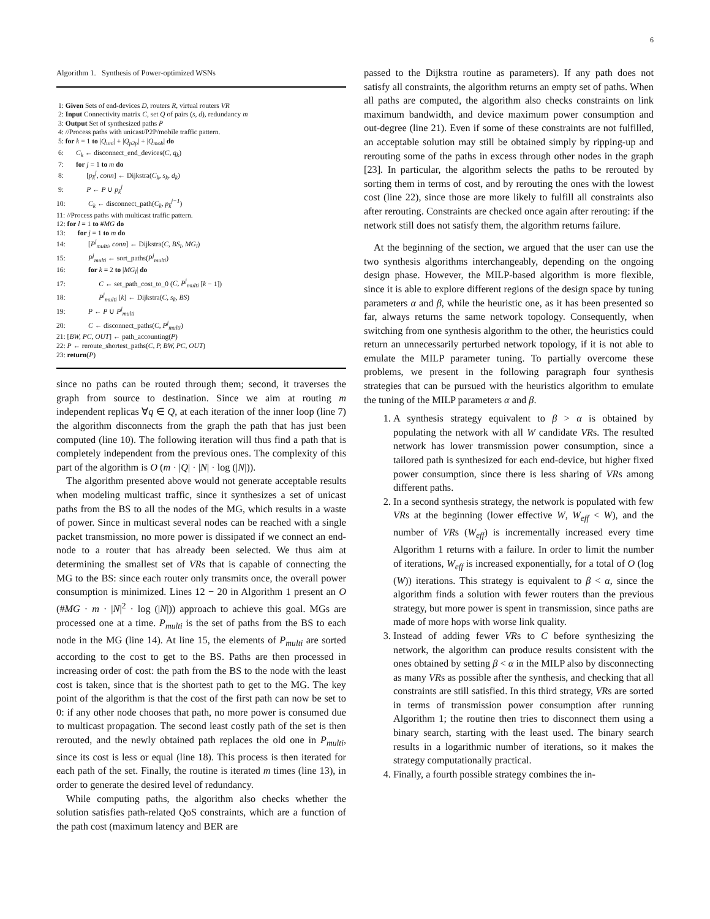6
Algorithm 1. Synthesis of Power-optimized WSNs
1: Given Sets of end-devices D, routers R, virtual routers VR
2: Input Connectivity matrix C, set Q of pairs (s, d), redundancy m
3: Output Set of synthesized paths P
4: //Process paths with unicast/P2P/mobile traffic pattern.
5: for k = 1 to |Q<sub>uni</sub>| + |Q<sub>p2p</sub>| + |Q<sub>mob</sub>| do
6: C<sub>k</sub> ← disconnect_end_devices(C, q<sub>k</sub>)
7: for j = 1 to m do
8: [p<sub>k</sub><sup>j</sup>, conn] ← Dijkstra(C<sub>k</sub>, s<sub>k</sub>, d<sub>k</sub>)
9: P ← P ∪ p<sub>k</sub><sup>j</sup>
10: C<sub>k</sub> ← disconnect_path(C<sub>k</sub>, p<sub>k</sub><sup>j−1</sup>)
11: //Process paths with multicast traffic pattern.
12: for l = 1 to #MG do
13: for j = 1 to m do
14: [P<sup>j</sup><sub>multi</sub>, conn] ← Dijkstra(C, BS<sub>l</sub>, MG<sub>l</sub>)
15: P<sup>j</sup><sub>multi</sub> ← sort_paths(P<sup>j</sup><sub>multi</sub>)
16: for k = 2 to |MG<sub>l</sub>| do
17: C ← set_path_cost_to_0 (C, P<sup>j</sup><sub>multi</sub> [k − 1])
18: P<sup>j</sup><sub>multi</sub> [k] ← Dijkstra(C, s<sub>k</sub>, BS)
19: P ← P ∪ P<sup>j</sup><sub>multi</sub>
20: C ← disconnect_paths(C, P<sup>j</sup><sub>multi</sub>)
21: [BW, PC, OUT] ← path_accounting(P)
22: P ← reroute_shortest_paths(C, P, BW, PC, OUT)
23: return(P)
since no paths can be routed through them; second, it traverses the graph from source to destination. Since we aim at routing m independent replicas ∀q ∈ Q, at each iteration of the inner loop (line 7) the algorithm disconnects from the graph the path that has just been computed (line 10). The following iteration will thus find a path that is completely independent from the previous ones. The complexity of this part of the algorithm is O (m · |Q| · |N| · log (|N|)).
The algorithm presented above would not generate acceptable results when modeling multicast traffic, since it synthesizes a set of unicast paths from the BS to all the nodes of the MG, which results in a waste of power. Since in multicast several nodes can be reached with a single packet transmission, no more power is dissipated if we connect an end-node to a router that has already been selected. We thus aim at determining the smallest set of VRs that is capable of connecting the MG to the BS: since each router only transmits once, the overall power consumption is minimized. Lines 12 − 20 in Algorithm 1 present an O (#MG · m · |N|<sup>2</sup> · log (|N|)) approach to achieve this goal. MGs are processed one at a time. P<sub>multi</sub> is the set of paths from the BS to each node in the MG (line 14). At line 15, the elements of P<sub>multi</sub> are sorted according to the cost to get to the BS. Paths are then processed in increasing order of cost: the path from the BS to the node with the least cost is taken, since that is the shortest path to get to the MG. The key point of the algorithm is that the cost of the first path can now be set to 0: if any other node chooses that path, no more power is consumed due to multicast propagation. The second least costly path of the set is then rerouted, and the newly obtained path replaces the old one in P<sub>multi</sub>, since its cost is less or equal (line 18). This process is then iterated for each path of the set. Finally, the routine is iterated m times (line 13), in order to generate the desired level of redundancy.
While computing paths, the algorithm also checks whether the solution satisfies path-related QoS constraints, which are a function of the path cost (maximum latency and BER are
passed to the Dijkstra routine as parameters). If any path does not satisfy all constraints, the algorithm returns an empty set of paths. When all paths are computed, the algorithm also checks constraints on link maximum bandwidth, and device maximum power consumption and out-degree (line 21). Even if some of these constraints are not fulfilled, an acceptable solution may still be obtained simply by ripping-up and rerouting some of the paths in excess through other nodes in the graph [23]. In particular, the algorithm selects the paths to be rerouted by sorting them in terms of cost, and by rerouting the ones with the lowest cost (line 22), since those are more likely to fulfill all constraints also after rerouting. Constraints are checked once again after rerouting: if the network still does not satisfy them, the algorithm returns failure.
At the beginning of the section, we argued that the user can use the two synthesis algorithms interchangeably, depending on the ongoing design phase. However, the MILP-based algorithm is more flexible, since it is able to explore different regions of the design space by tuning parameters α and β, while the heuristic one, as it has been presented so far, always returns the same network topology. Consequently, when switching from one synthesis algorithm to the other, the heuristics could return an unnecessarily perturbed network topology, if it is not able to emulate the MILP parameter tuning. To partially overcome these problems, we present in the following paragraph four synthesis strategies that can be pursued with the heuristics algorithm to emulate the tuning of the MILP parameters α and β.
1. A synthesis strategy equivalent to β > α is obtained by populating the network with all W candidate VRs. The resulted network has lower transmission power consumption, since a tailored path is synthesized for each end-device, but higher fixed power consumption, since there is less sharing of VRs among different paths.
2. In a second synthesis strategy, the network is populated with few VRs at the beginning (lower effective W, W<sub>eff</sub> < W), and the number of VRs (W<sub>eff</sub>) is incrementally increased every time Algorithm 1 returns with a failure. In order to limit the number of iterations, W<sub>eff</sub> is increased exponentially, for a total of O (log (W)) iterations. This strategy is equivalent to β < α, since the algorithm finds a solution with fewer routers than the previous strategy, but more power is spent in transmission, since paths are made of more hops with worse link quality.
3. Instead of adding fewer VRs to C before synthesizing the network, the algorithm can produce results consistent with the ones obtained by setting β < α in the MILP also by disconnecting as many VRs as possible after the synthesis, and checking that all constraints are still satisfied. In this third strategy, VRs are sorted in terms of transmission power consumption after running Algorithm 1; the routine then tries to disconnect them using a binary search, starting with the least used. The binary search results in a logarithmic number of iterations, so it makes the strategy computationally practical.
4. Finally, a fourth possible strategy combines the in-